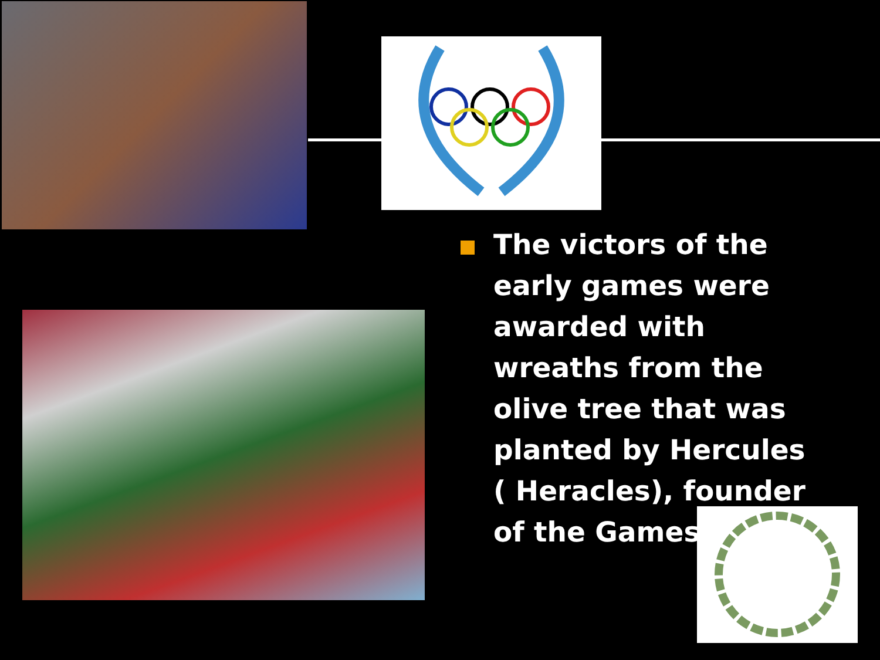The victors of the early games were awarded with wreaths from the olive tree that was planted by Hercules
( Heracles), founder of the Games.